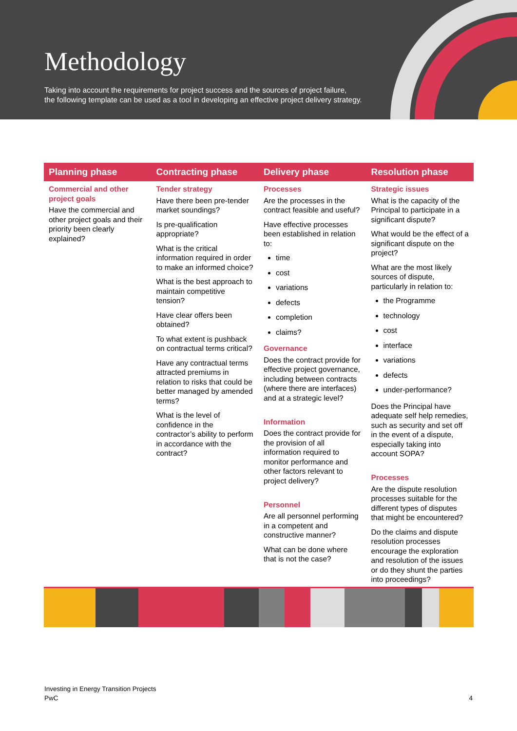Methodology
Taking into account the requirements for project success and the sources of project failure,
the following template can be used as a tool in developing an effective project delivery strategy.
| Planning phase | Contracting phase | Delivery phase | Resolution phase |
| --- | --- | --- | --- |
| Commercial and other project goals Have the commercial and other project goals and their priority been clearly explained? | Tender strategy Have there been pre-tender market soundings? Is pre-qualification appropriate? What is the critical information required in order to make an informed choice? What is the best approach to maintain competitive tension? Have clear offers been obtained? To what extent is pushback on contractual terms critical? Have any contractual terms attracted premiums in relation to risks that could be better managed by amended terms? What is the level of confidence in the contractor’s ability to perform in accordance with the contract? | Processes Are the processes in the contract feasible and useful? Have effective processes been established in relation to: time cost variations defects completion claims? Governance Does the contract provide for effective project governance, including between contracts (where there are interfaces) and at a strategic level? Information Does the contract provide for the provision of all information required to monitor performance and other factors relevant to project delivery? Personnel Are all personnel performing in a competent and constructive manner? What can be done where that is not the case? | Strategic issues What is the capacity of the Principal to participate in a significant dispute? What would be the effect of a significant dispute on the project? What are the most likely sources of dispute, particularly in relation to: the Programme technology cost interface variations defects under-performance? Does the Principal have adequate self help remedies, such as security and set off in the event of a dispute, especially taking into account SOPA? Processes Are the dispute resolution processes suitable for the different types of disputes that might be encountered? Do the claims and dispute resolution processes encourage the exploration and resolution of the issues or do they shunt the parties into proceedings? |
Investing in Energy Transition Projects
PwC
4